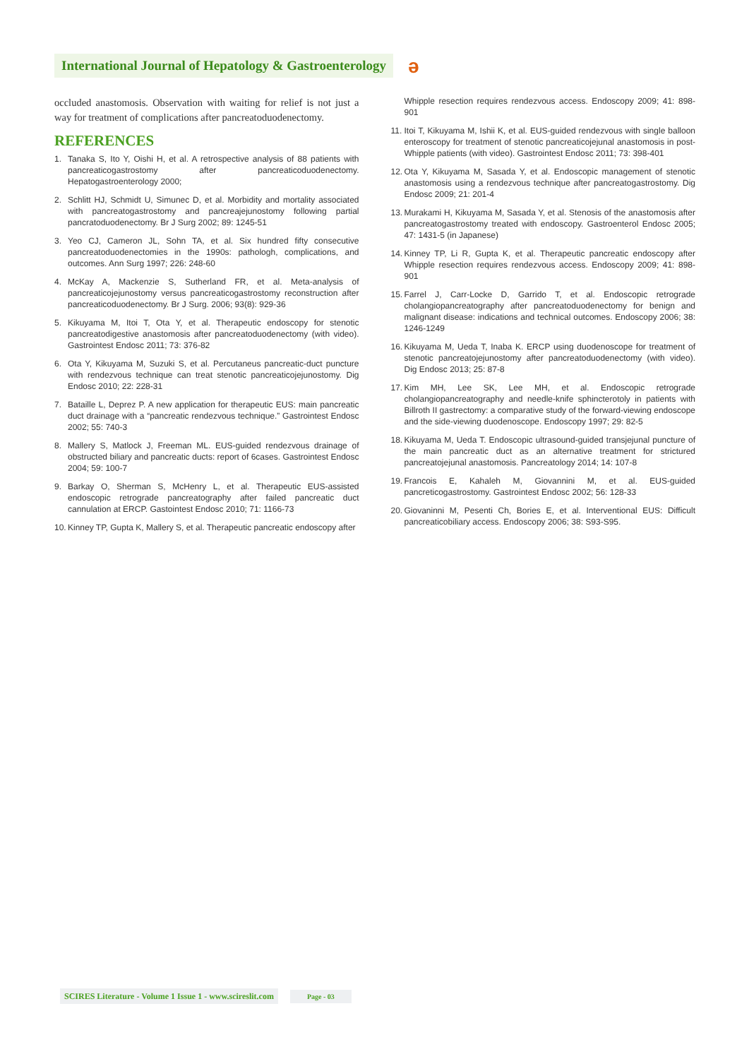International Journal of Hepatology & Gastroenterology
ə
occluded anastomosis. Observation with waiting for relief is not just a way for treatment of complications after pancreatoduodenectomy.
REFERENCES
1. Tanaka S, Ito Y, Oishi H, et al. A retrospective analysis of 88 patients with pancreaticogastrostomy after pancreaticoduodenectomy. Hepatogastroenterology 2000;
2. Schlitt HJ, Schmidt U, Simunec D, et al. Morbidity and mortality associated with pancreatogastrostomy and pancreajejunostomy following partial pancratoduodenectomy. Br J Surg 2002; 89: 1245-51
3. Yeo CJ, Cameron JL, Sohn TA, et al. Six hundred fifty consecutive pancreatoduodenectomies in the 1990s: pathologh, complications, and outcomes. Ann Surg 1997; 226: 248-60
4. McKay A, Mackenzie S, Sutherland FR, et al. Meta-analysis of pancreaticojejunostomy versus pancreaticogastrostomy reconstruction after pancreaticoduodenectomy. Br J Surg. 2006; 93(8): 929-36
5. Kikuyama M, Itoi T, Ota Y, et al. Therapeutic endoscopy for stenotic pancreatodigestive anastomosis after pancreatoduodenectomy (with video). Gastrointest Endosc 2011; 73: 376-82
6. Ota Y, Kikuyama M, Suzuki S, et al. Percutaneus pancreatic-duct puncture with rendezvous technique can treat stenotic pancreaticojejunostomy. Dig Endosc 2010; 22: 228-31
7. Bataille L, Deprez P. A new application for therapeutic EUS: main pancreatic duct drainage with a “pancreatic rendezvous technique.” Gastrointest Endosc 2002; 55: 740-3
8. Mallery S, Matlock J, Freeman ML. EUS-guided rendezvous drainage of obstructed biliary and pancreatic ducts: report of 6cases. Gastrointest Endosc 2004; 59: 100-7
9. Barkay O, Sherman S, McHenry L, et al. Therapeutic EUS-assisted endoscopic retrograde pancreatography after failed pancreatic duct cannulation at ERCP. Gastointest Endosc 2010; 71: 1166-73
10. Kinney TP, Gupta K, Mallery S, et al. Therapeutic pancreatic endoscopy after
Whipple resection requires rendezvous access. Endoscopy 2009; 41: 898-901
11. Itoi T, Kikuyama M, Ishii K, et al. EUS-guided rendezvous with single balloon enteroscopy for treatment of stenotic pancreaticojejunal anastomosis in post-Whipple patients (with video). Gastrointest Endosc 2011; 73: 398-401
12. Ota Y, Kikuyama M, Sasada Y, et al. Endoscopic management of stenotic anastomosis using a rendezvous technique after pancreatogastrostomy. Dig Endosc 2009; 21: 201-4
13. Murakami H, Kikuyama M, Sasada Y, et al. Stenosis of the anastomosis after pancreatogastrostomy treated with endoscopy. Gastroenterol Endosc 2005; 47: 1431-5 (in Japanese)
14. Kinney TP, Li R, Gupta K, et al. Therapeutic pancreatic endoscopy after Whipple resection requires rendezvous access. Endoscopy 2009; 41: 898-901
15. Farrel J, Carr-Locke D, Garrido T, et al. Endoscopic retrograde cholangiopancreatography after pancreatoduodenectomy for benign and malignant disease: indications and technical outcomes. Endoscopy 2006; 38: 1246-1249
16. Kikuyama M, Ueda T, Inaba K. ERCP using duodenoscope for treatment of stenotic pancreatojejunostomy after pancreatoduodenectomy (with video). Dig Endosc 2013; 25: 87-8
17. Kim MH, Lee SK, Lee MH, et al. Endoscopic retrograde cholangiopancreatography and needle-knife sphincterotoly in patients with Billroth II gastrectomy: a comparative study of the forward-viewing endoscope and the side-viewing duodenoscope. Endoscopy 1997; 29: 82-5
18. Kikuyama M, Ueda T. Endoscopic ultrasound-guided transjejunal puncture of the main pancreatic duct as an alternative treatment for strictured pancreatojejunal anastomosis. Pancreatology 2014; 14: 107-8
19. Francois E, Kahaleh M, Giovannini M, et al. EUS-guided pancreticogastrostomy. Gastrointest Endosc 2002; 56: 128-33
20. Giovaninni M, Pesenti Ch, Bories E, et al. Interventional EUS: Difficult pancreaticobiliary access. Endoscopy 2006; 38: S93-S95.
SCIRES Literature - Volume 1 Issue 1 - www.scireslit.com Page - 03